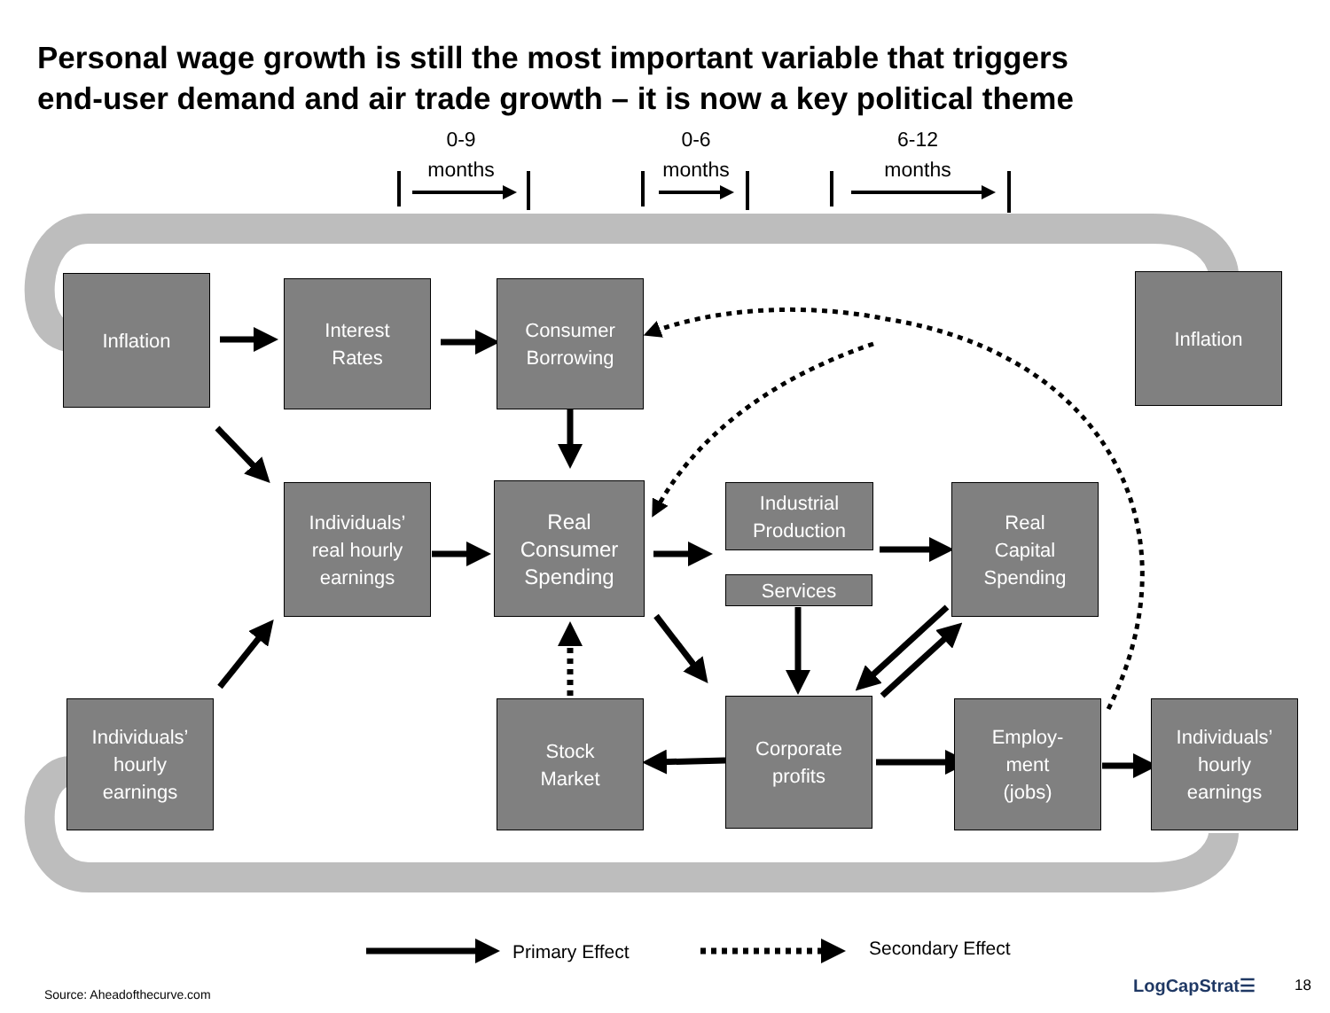Personal wage growth is still the most important variable that triggers
end-user demand and air trade growth – it is now a key political theme
0-9
months
0-6
months
6-12
months
Inflation
Interest
Rates
Consumer
Borrowing
Inflation
Individuals’
real hourly
earnings
Real
Consumer
Spending
Industrial
Production
Services
Real
Capital
Spending
Individuals’
hourly
earnings
Stock
Market
Corporate
profits
Employ-
ment
(jobs)
Individuals’
hourly
earnings
Primary Effect Secondary Effect
Source: Aheadofthecurve.com LogCapStrat☰ 18